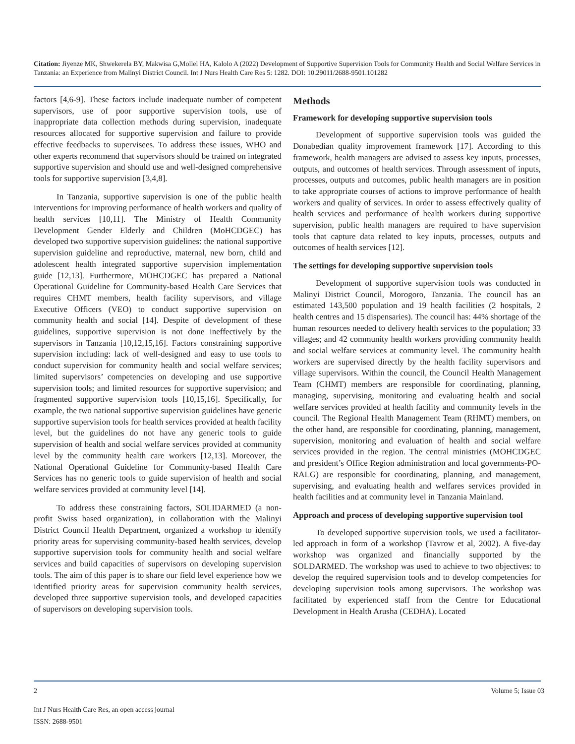Citation: Jiyenze MK, Shwekerela BY, Makwisa G,Mollel HA, Kalolo A (2022) Development of Supportive Supervision Tools for Community Health and Social Welfare Services in Tanzania: an Experience from Malinyi District Council. Int J Nurs Health Care Res 5: 1282. DOI: 10.29011/2688-9501.101282
factors [4,6-9]. These factors include inadequate number of competent supervisors, use of poor supportive supervision tools, use of inappropriate data collection methods during supervision, inadequate resources allocated for supportive supervision and failure to provide effective feedbacks to supervisees. To address these issues, WHO and other experts recommend that supervisors should be trained on integrated supportive supervision and should use and well-designed comprehensive tools for supportive supervision [3,4,8].
In Tanzania, supportive supervision is one of the public health interventions for improving performance of health workers and quality of health services [10,11]. The Ministry of Health Community Development Gender Elderly and Children (MoHCDGEC) has developed two supportive supervision guidelines: the national supportive supervision guideline and reproductive, maternal, new born, child and adolescent health integrated supportive supervision implementation guide [12,13]. Furthermore, MOHCDGEC has prepared a National Operational Guideline for Community-based Health Care Services that requires CHMT members, health facility supervisors, and village Executive Officers (VEO) to conduct supportive supervision on community health and social [14]. Despite of development of these guidelines, supportive supervision is not done ineffectively by the supervisors in Tanzania [10,12,15,16]. Factors constraining supportive supervision including: lack of well-designed and easy to use tools to conduct supervision for community health and social welfare services; limited supervisors’ competencies on developing and use supportive supervision tools; and limited resources for supportive supervision; and fragmented supportive supervision tools [10,15,16]. Specifically, for example, the two national supportive supervision guidelines have generic supportive supervision tools for health services provided at health facility level, but the guidelines do not have any generic tools to guide supervision of health and social welfare services provided at community level by the community health care workers [12,13]. Moreover, the National Operational Guideline for Community-based Health Care Services has no generic tools to guide supervision of health and social welfare services provided at community level [14].
To address these constraining factors, SOLIDARMED (a non-profit Swiss based organization), in collaboration with the Malinyi District Council Health Department, organized a workshop to identify priority areas for supervising community-based health services, develop supportive supervision tools for community health and social welfare services and build capacities of supervisors on developing supervision tools. The aim of this paper is to share our field level experience how we identified priority areas for supervision community health services, developed three supportive supervision tools, and developed capacities of supervisors on developing supervision tools.
Methods
Framework for developing supportive supervision tools
Development of supportive supervision tools was guided the Donabedian quality improvement framework [17]. According to this framework, health managers are advised to assess key inputs, processes, outputs, and outcomes of health services. Through assessment of inputs, processes, outputs and outcomes, public health managers are in position to take appropriate courses of actions to improve performance of health workers and quality of services. In order to assess effectively quality of health services and performance of health workers during supportive supervision, public health managers are required to have supervision tools that capture data related to key inputs, processes, outputs and outcomes of health services [12].
The settings for developing supportive supervision tools
Development of supportive supervision tools was conducted in Malinyi District Council, Morogoro, Tanzania. The council has an estimated 143,500 population and 19 health facilities (2 hospitals, 2 health centres and 15 dispensaries). The council has: 44% shortage of the human resources needed to delivery health services to the population; 33 villages; and 42 community health workers providing community health and social welfare services at community level. The community health workers are supervised directly by the health facility supervisors and village supervisors. Within the council, the Council Health Management Team (CHMT) members are responsible for coordinating, planning, managing, supervising, monitoring and evaluating health and social welfare services provided at health facility and community levels in the council. The Regional Health Management Team (RHMT) members, on the other hand, are responsible for coordinating, planning, management, supervision, monitoring and evaluation of health and social welfare services provided in the region. The central ministries (MOHCDGEC and president’s Office Region administration and local governments-PO-RALG) are responsible for coordinating, planning, and management, supervising, and evaluating health and welfares services provided in health facilities and at community level in Tanzania Mainland.
Approach and process of developing supportive supervision tool
To developed supportive supervision tools, we used a facilitator-led approach in form of a workshop (Tavrow et al, 2002). A five-day workshop was organized and financially supported by the SOLDARMED. The workshop was used to achieve to two objectives: to develop the required supervision tools and to develop competencies for developing supervision tools among supervisors. The workshop was facilitated by experienced staff from the Centre for Educational Development in Health Arusha (CEDHA). Located
2 Volume 5; Issue 03
Int J Nurs Health Care Res, an open access journal
ISSN: 2688-9501